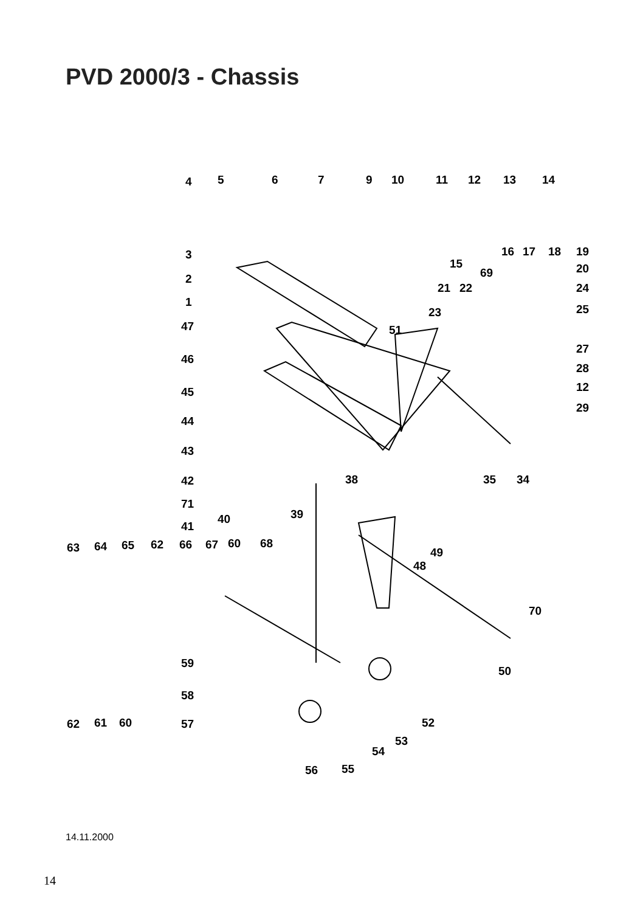PVD 2000/3 - Chassis
4 5 6 7 9 10 11 12 13 14
3 16 17 18 19
15
69 20
2
21 22 24
1
23 25
47 51
27
46
28
45 12
29
44
43
42 38 35 34
71
39 40
41
63 64 65 62 66 67 60 68
49
48
70
59
50
58
62 61 60 57 52
53
54
56 55
14.11.2000
14